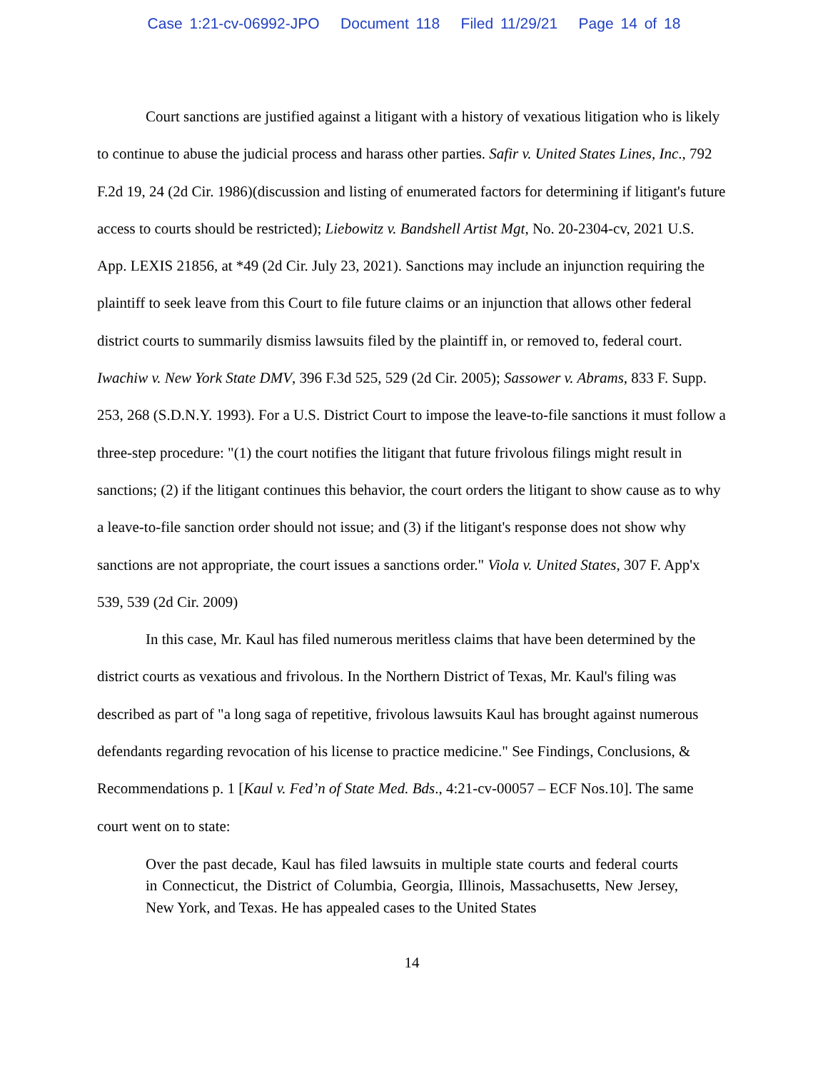Case 1:21-cv-06992-JPO Document 118 Filed 11/29/21 Page 14 of 18
Court sanctions are justified against a litigant with a history of vexatious litigation who is likely to continue to abuse the judicial process and harass other parties. Safir v. United States Lines, Inc., 792 F.2d 19, 24 (2d Cir. 1986)(discussion and listing of enumerated factors for determining if litigant's future access to courts should be restricted); Liebowitz v. Bandshell Artist Mgt, No. 20-2304-cv, 2021 U.S. App. LEXIS 21856, at *49 (2d Cir. July 23, 2021). Sanctions may include an injunction requiring the plaintiff to seek leave from this Court to file future claims or an injunction that allows other federal district courts to summarily dismiss lawsuits filed by the plaintiff in, or removed to, federal court. Iwachiw v. New York State DMV, 396 F.3d 525, 529 (2d Cir. 2005); Sassower v. Abrams, 833 F. Supp. 253, 268 (S.D.N.Y. 1993). For a U.S. District Court to impose the leave-to-file sanctions it must follow a three-step procedure: "(1) the court notifies the litigant that future frivolous filings might result in sanctions; (2) if the litigant continues this behavior, the court orders the litigant to show cause as to why a leave-to-file sanction order should not issue; and (3) if the litigant's response does not show why sanctions are not appropriate, the court issues a sanctions order." Viola v. United States, 307 F. App'x 539, 539 (2d Cir. 2009)
In this case, Mr. Kaul has filed numerous meritless claims that have been determined by the district courts as vexatious and frivolous. In the Northern District of Texas, Mr. Kaul's filing was described as part of "a long saga of repetitive, frivolous lawsuits Kaul has brought against numerous defendants regarding revocation of his license to practice medicine." See Findings, Conclusions, & Recommendations p. 1 [Kaul v. Fed’n of State Med. Bds., 4:21-cv-00057 – ECF Nos.10]. The same court went on to state:
Over the past decade, Kaul has filed lawsuits in multiple state courts and federal courts in Connecticut, the District of Columbia, Georgia, Illinois, Massachusetts, New Jersey, New York, and Texas. He has appealed cases to the United States
14